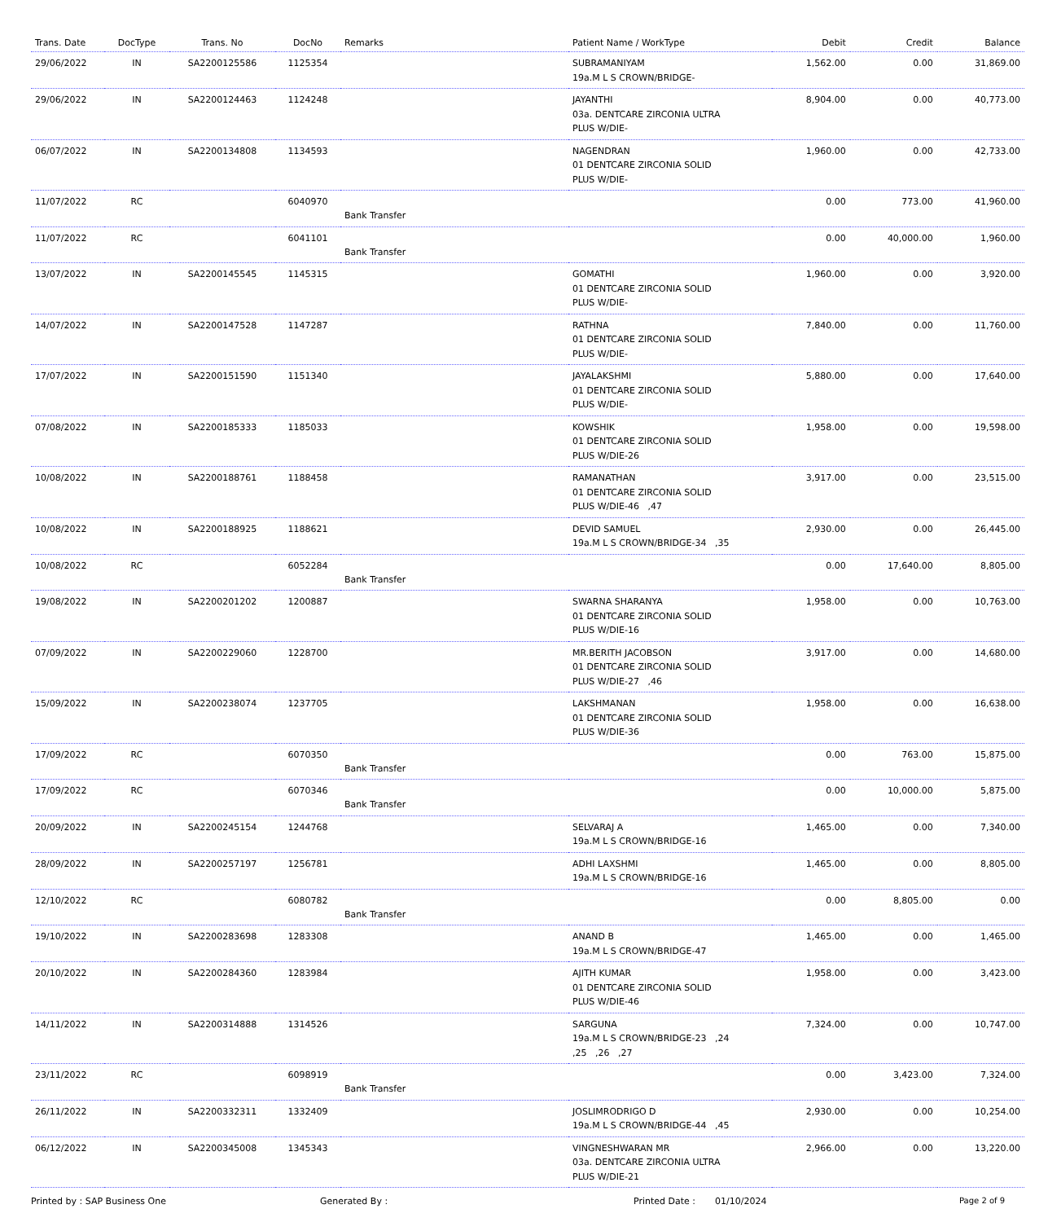| Trans. Date | DocType | Trans. No | DocNo | Remarks | Patient Name / WorkType | Debit | Credit | Balance |
| --- | --- | --- | --- | --- | --- | --- | --- | --- |
| 29/06/2022 | IN | SA2200125586 | 1125354 | | SUBRAMANIYAM 19a.M L S CROWN/BRIDGE- | 1,562.00 | 0.00 | 31,869.00 |
| 29/06/2022 | IN | SA2200124463 | 1124248 | | JAYANTHI 03a. DENTCARE ZIRCONIA ULTRA PLUS W/DIE- | 8,904.00 | 0.00 | 40,773.00 |
| 06/07/2022 | IN | SA2200134808 | 1134593 | | NAGENDRAN 01 DENTCARE ZIRCONIA SOLID PLUS W/DIE- | 1,960.00 | 0.00 | 42,733.00 |
| 11/07/2022 | RC | | 6040970 | Bank Transfer | | 0.00 | 773.00 | 41,960.00 |
| 11/07/2022 | RC | | 6041101 | Bank Transfer | | 0.00 | 40,000.00 | 1,960.00 |
| 13/07/2022 | IN | SA2200145545 | 1145315 | | GOMATHI 01 DENTCARE ZIRCONIA SOLID PLUS W/DIE- | 1,960.00 | 0.00 | 3,920.00 |
| 14/07/2022 | IN | SA2200147528 | 1147287 | | RATHNA 01 DENTCARE ZIRCONIA SOLID PLUS W/DIE- | 7,840.00 | 0.00 | 11,760.00 |
| 17/07/2022 | IN | SA2200151590 | 1151340 | | JAYALAKSHMI 01 DENTCARE ZIRCONIA SOLID PLUS W/DIE- | 5,880.00 | 0.00 | 17,640.00 |
| 07/08/2022 | IN | SA2200185333 | 1185033 | | KOWSHIK 01 DENTCARE ZIRCONIA SOLID PLUS W/DIE-26 | 1,958.00 | 0.00 | 19,598.00 |
| 10/08/2022 | IN | SA2200188761 | 1188458 | | RAMANATHAN 01 DENTCARE ZIRCONIA SOLID PLUS W/DIE-46 ,47 | 3,917.00 | 0.00 | 23,515.00 |
| 10/08/2022 | IN | SA2200188925 | 1188621 | | DEVID SAMUEL 19a.M L S CROWN/BRIDGE-34 ,35 | 2,930.00 | 0.00 | 26,445.00 |
| 10/08/2022 | RC | | 6052284 | Bank Transfer | | 0.00 | 17,640.00 | 8,805.00 |
| 19/08/2022 | IN | SA2200201202 | 1200887 | | SWARNA SHARANYA 01 DENTCARE ZIRCONIA SOLID PLUS W/DIE-16 | 1,958.00 | 0.00 | 10,763.00 |
| 07/09/2022 | IN | SA2200229060 | 1228700 | | MR.BERITH JACOBSON 01 DENTCARE ZIRCONIA SOLID PLUS W/DIE-27 ,46 | 3,917.00 | 0.00 | 14,680.00 |
| 15/09/2022 | IN | SA2200238074 | 1237705 | | LAKSHMANAN 01 DENTCARE ZIRCONIA SOLID PLUS W/DIE-36 | 1,958.00 | 0.00 | 16,638.00 |
| 17/09/2022 | RC | | 6070350 | Bank Transfer | | 0.00 | 763.00 | 15,875.00 |
| 17/09/2022 | RC | | 6070346 | Bank Transfer | | 0.00 | 10,000.00 | 5,875.00 |
| 20/09/2022 | IN | SA2200245154 | 1244768 | | SELVARAJ A 19a.M L S CROWN/BRIDGE-16 | 1,465.00 | 0.00 | 7,340.00 |
| 28/09/2022 | IN | SA2200257197 | 1256781 | | ADHI LAXSHMI 19a.M L S CROWN/BRIDGE-16 | 1,465.00 | 0.00 | 8,805.00 |
| 12/10/2022 | RC | | 6080782 | Bank Transfer | | 0.00 | 8,805.00 | 0.00 |
| 19/10/2022 | IN | SA2200283698 | 1283308 | | ANAND B 19a.M L S CROWN/BRIDGE-47 | 1,465.00 | 0.00 | 1,465.00 |
| 20/10/2022 | IN | SA2200284360 | 1283984 | | AJITH KUMAR 01 DENTCARE ZIRCONIA SOLID PLUS W/DIE-46 | 1,958.00 | 0.00 | 3,423.00 |
| 14/11/2022 | IN | SA2200314888 | 1314526 | | SARGUNA 19a.M L S CROWN/BRIDGE-23 ,24 ,25 ,26 ,27 | 7,324.00 | 0.00 | 10,747.00 |
| 23/11/2022 | RC | | 6098919 | Bank Transfer | | 0.00 | 3,423.00 | 7,324.00 |
| 26/11/2022 | IN | SA2200332311 | 1332409 | | JOSLIMRODRIGO D 19a.M L S CROWN/BRIDGE-44 ,45 | 2,930.00 | 0.00 | 10,254.00 |
| 06/12/2022 | IN | SA2200345008 | 1345343 | | VINGNESHWARAN MR 03a. DENTCARE ZIRCONIA ULTRA PLUS W/DIE-21 | 2,966.00 | 0.00 | 13,220.00 |
Printed by : SAP Business One Generated By : Printed Date : 01/10/2024 Page 2 of 9